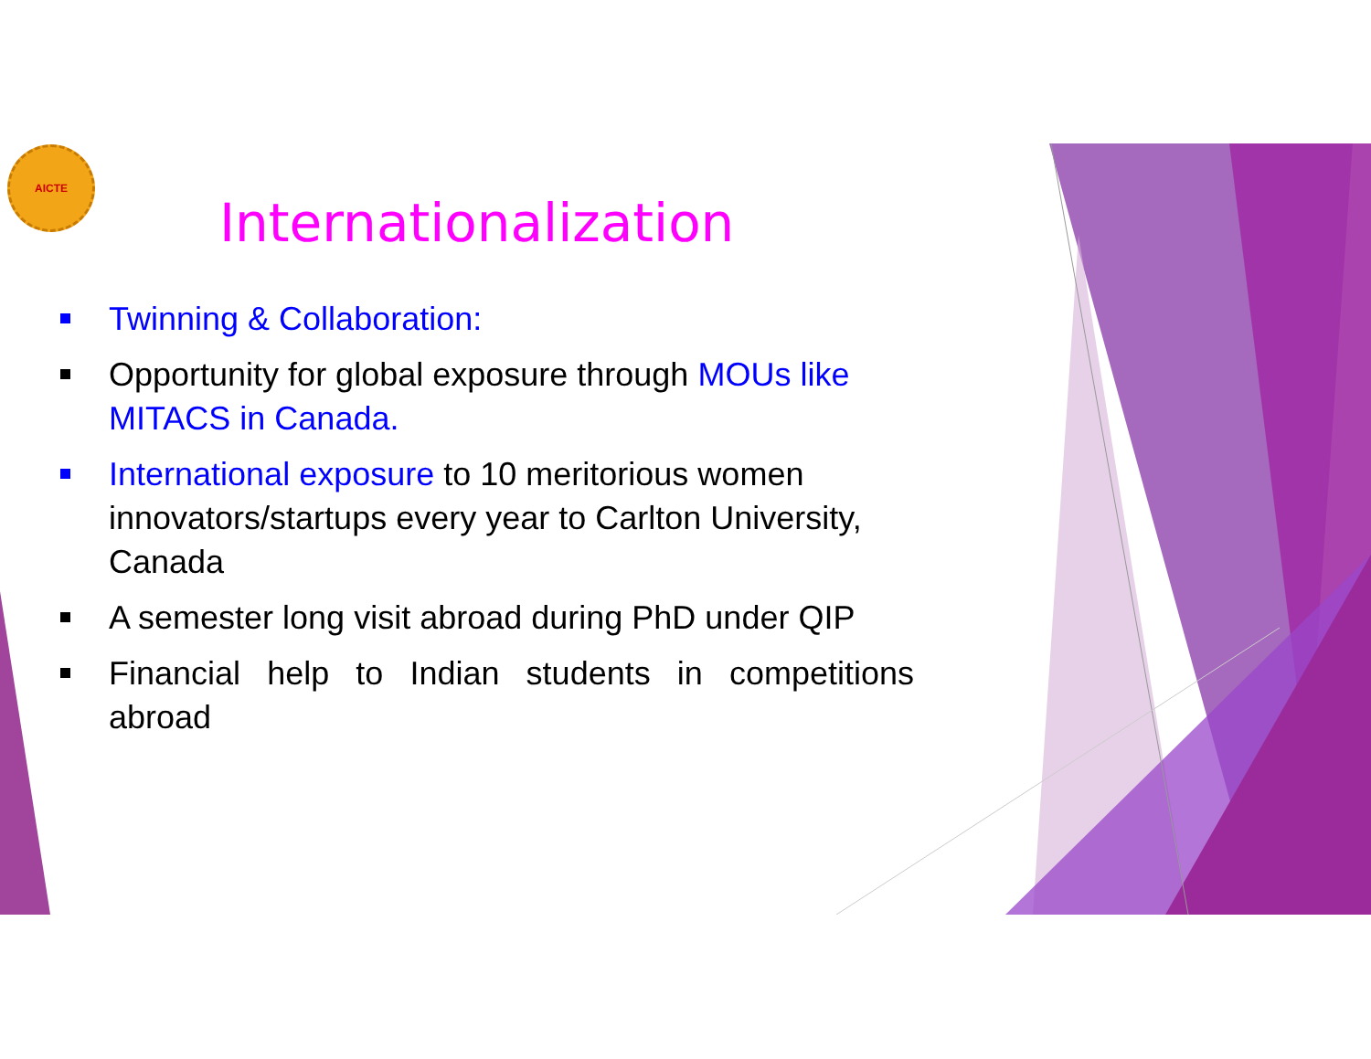AICTE
Internationalization
Twinning & Collaboration:
Opportunity for global exposure through MOUs like MITACS in Canada.
International exposure to 10 meritorious women innovators/startups every year to Carlton University, Canada
A semester long visit abroad during PhD under QIP
Financial help to Indian students in competitions abroad